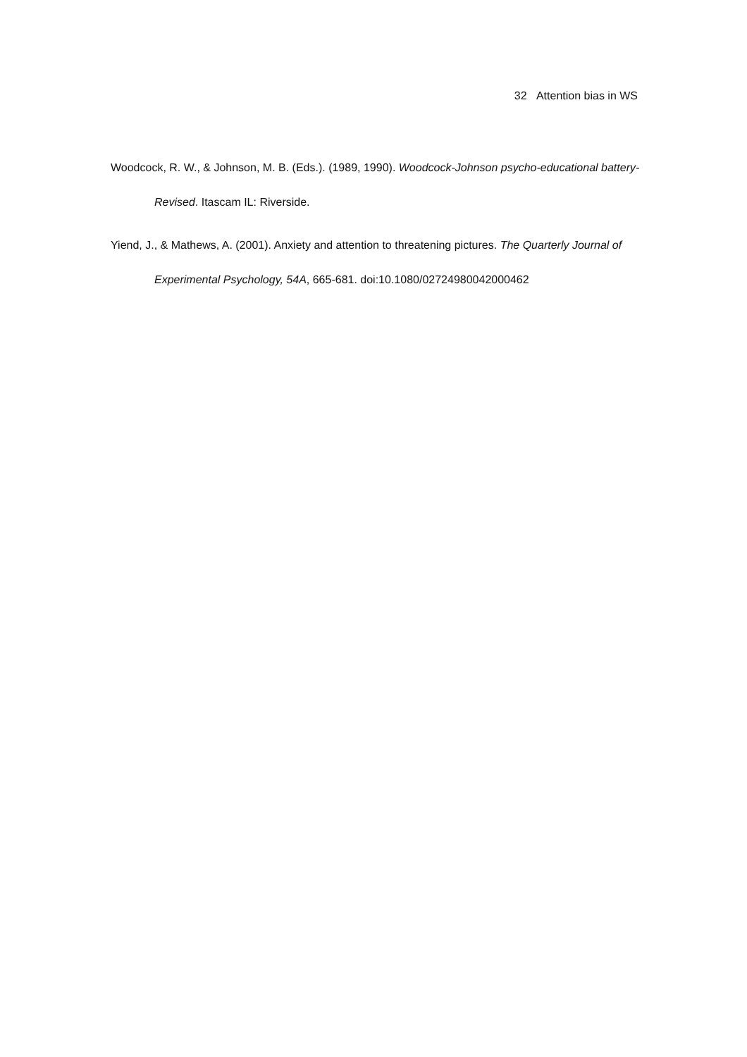32 Attention bias in WS
Woodcock, R. W., & Johnson, M. B. (Eds.). (1989, 1990). Woodcock-Johnson psycho-educational battery-Revised. Itascam IL: Riverside.
Yiend, J., & Mathews, A. (2001). Anxiety and attention to threatening pictures. The Quarterly Journal of Experimental Psychology, 54A, 665-681. doi:10.1080/02724980042000462